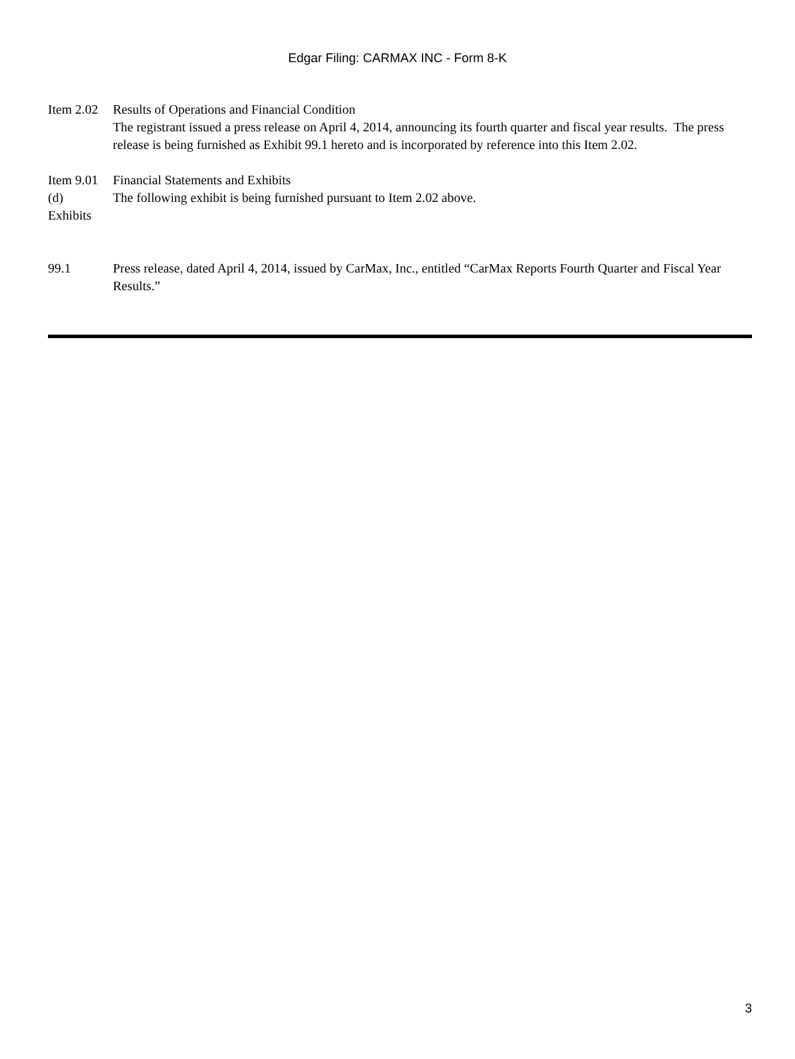Edgar Filing: CARMAX INC - Form 8-K
Item 2.02
Results of Operations and Financial Condition
The registrant issued a press release on April 4, 2014, announcing its fourth quarter and fiscal year results. The press release is being furnished as Exhibit 99.1 hereto and is incorporated by reference into this Item 2.02.
Item 9.01
Financial Statements and Exhibits
(d)
Exhibits
The following exhibit is being furnished pursuant to Item 2.02 above.
99.1 Press release, dated April 4, 2014, issued by CarMax, Inc., entitled “CarMax Reports Fourth Quarter and Fiscal Year Results.”
3